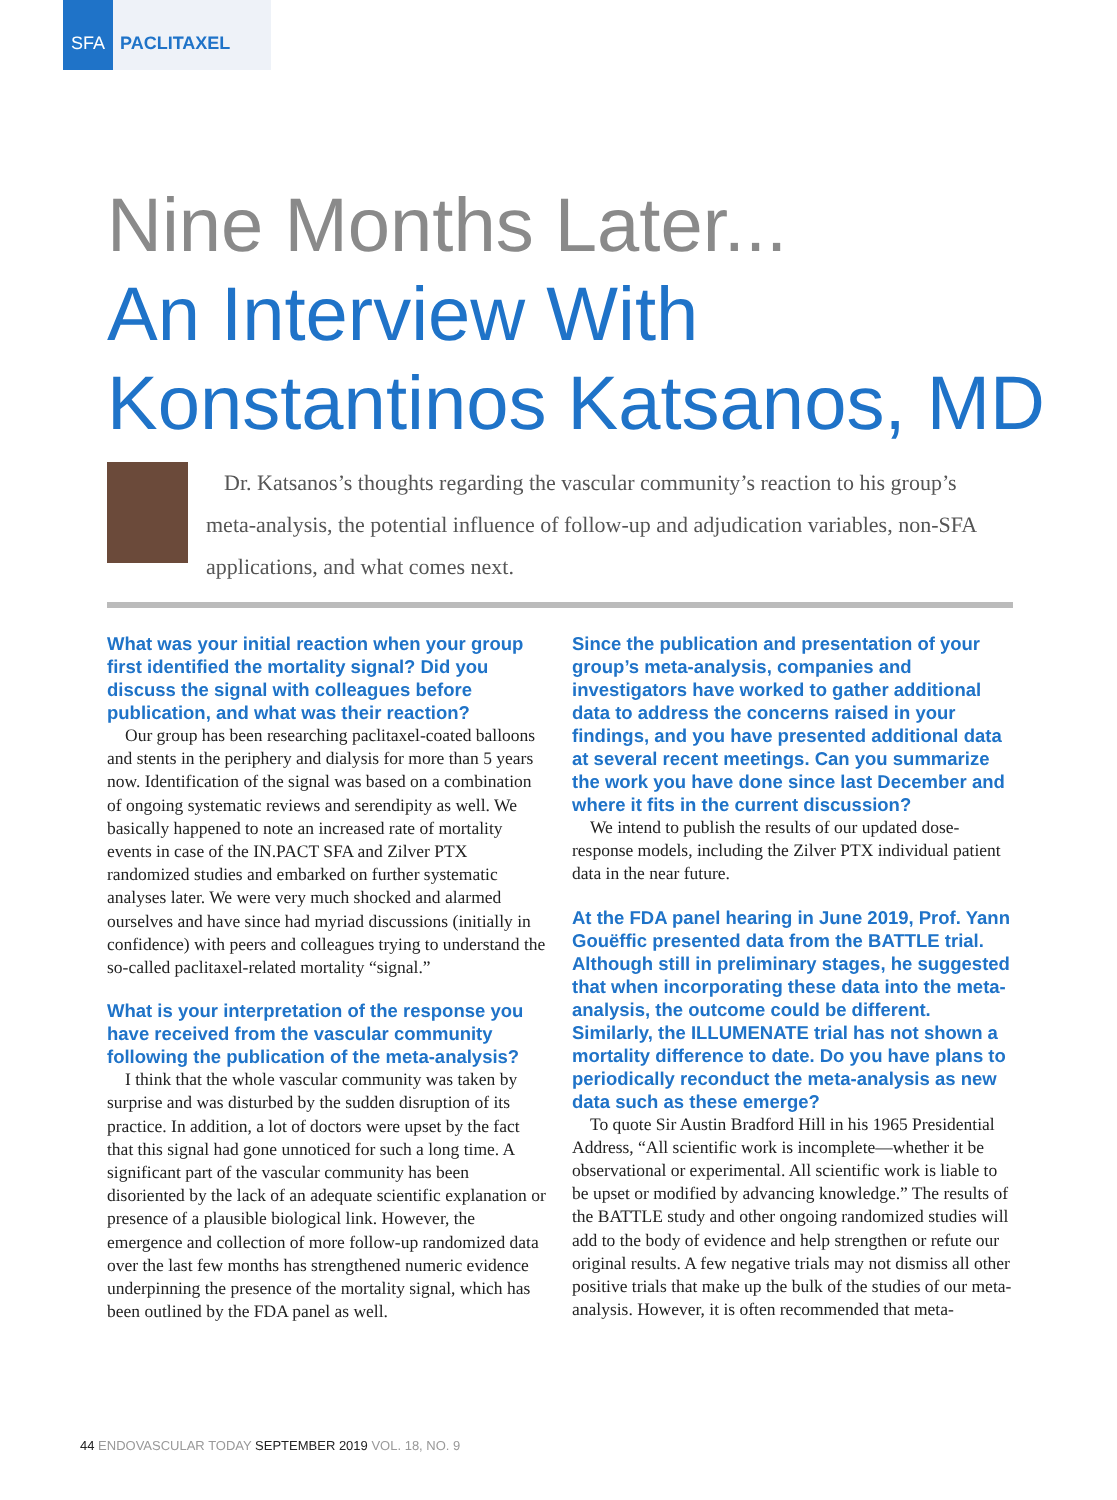SFA
PACLITAXEL
Nine Months Later...
An Interview With
Konstantinos Katsanos, MD
Dr. Katsanos’s thoughts regarding the vascular community’s reaction to his group’s meta-analysis, the potential influence of follow-up and adjudication variables, non-SFA applications, and what comes next.
What was your initial reaction when your group first identified the mortality signal? Did you discuss the signal with colleagues before publication, and what was their reaction?
Our group has been researching paclitaxel-coated balloons and stents in the periphery and dialysis for more than 5 years now. Identification of the signal was based on a combination of ongoing systematic reviews and serendipity as well. We basically happened to note an increased rate of mortality events in case of the IN.PACT SFA and Zilver PTX randomized studies and embarked on further systematic analyses later. We were very much shocked and alarmed ourselves and have since had myriad discussions (initially in confidence) with peers and colleagues trying to understand the so-called paclitaxel-related mortality “signal.”
What is your interpretation of the response you have received from the vascular community following the publication of the meta-analysis?
I think that the whole vascular community was taken by surprise and was disturbed by the sudden disruption of its practice. In addition, a lot of doctors were upset by the fact that this signal had gone unnoticed for such a long time. A significant part of the vascular community has been disoriented by the lack of an adequate scientific explanation or presence of a plausible biological link. However, the emergence and collection of more follow-up randomized data over the last few months has strengthened numeric evidence underpinning the presence of the mortality signal, which has been outlined by the FDA panel as well.
Since the publication and presentation of your group’s meta-analysis, companies and investigators have worked to gather additional data to address the concerns raised in your findings, and you have presented additional data at several recent meetings. Can you summarize the work you have done since last December and where it fits in the current discussion?
We intend to publish the results of our updated dose-response models, including the Zilver PTX individual patient data in the near future.
At the FDA panel hearing in June 2019, Prof. Yann Gouëffic presented data from the BATTLE trial. Although still in preliminary stages, he suggested that when incorporating these data into the meta-analysis, the outcome could be different. Similarly, the ILLUMENATE trial has not shown a mortality difference to date. Do you have plans to periodically reconduct the meta-analysis as new data such as these emerge?
To quote Sir Austin Bradford Hill in his 1965 Presidential Address, “All scientific work is incomplete—whether it be observational or experimental. All scientific work is liable to be upset or modified by advancing knowledge.” The results of the BATTLE study and other ongoing randomized studies will add to the body of evidence and help strengthen or refute our original results. A few negative trials may not dismiss all other positive trials that make up the bulk of the studies of our meta-analysis. However, it is often recommended that meta-
44 ENDOVASCULAR TODAY SEPTEMBER 2019 VOL. 18, NO. 9